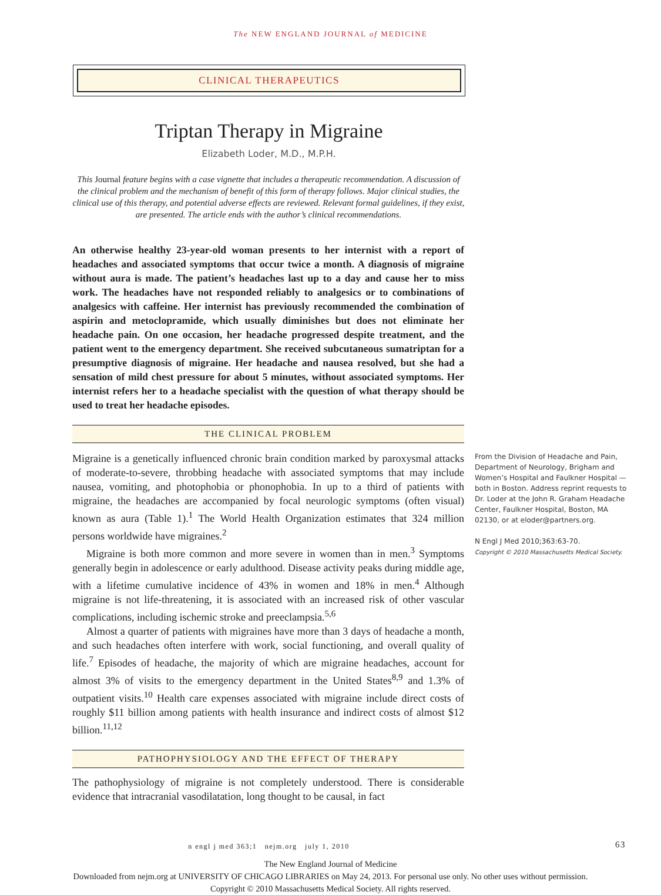The NEW ENGLAND JOURNAL of MEDICINE
CLINICAL THERAPEUTICS
Triptan Therapy in Migraine
Elizabeth Loder, M.D., M.P.H.
This Journal feature begins with a case vignette that includes a therapeutic recommendation. A discussion of the clinical problem and the mechanism of benefit of this form of therapy follows. Major clinical studies, the clinical use of this therapy, and potential adverse effects are reviewed. Relevant formal guidelines, if they exist, are presented. The article ends with the author’s clinical recommendations.
An otherwise healthy 23-year-old woman presents to her internist with a report of headaches and associated symptoms that occur twice a month. A diagnosis of migraine without aura is made. The patient’s headaches last up to a day and cause her to miss work. The headaches have not responded reliably to analgesics or to combinations of analgesics with caffeine. Her internist has previously recommended the combination of aspirin and metoclopramide, which usually diminishes but does not eliminate her headache pain. On one occasion, her headache progressed despite treatment, and the patient went to the emergency department. She received subcutaneous sumatriptan for a presumptive diagnosis of migraine. Her headache and nausea resolved, but she had a sensation of mild chest pressure for about 5 minutes, without associated symptoms. Her internist refers her to a headache specialist with the question of what therapy should be used to treat her headache episodes.
THE CLINICAL PROBLEM
Migraine is a genetically influenced chronic brain condition marked by paroxysmal attacks of moderate-to-severe, throbbing headache with associated symptoms that may include nausea, vomiting, and photophobia or phonophobia. In up to a third of patients with migraine, the headaches are accompanied by focal neurologic symptoms (often visual) known as aura (Table 1).<sup>1</sup> The World Health Organization estimates that 324 million persons worldwide have migraines.<sup>2</sup>
Migraine is both more common and more severe in women than in men.<sup>3</sup> Symptoms generally begin in adolescence or early adulthood. Disease activity peaks during middle age, with a lifetime cumulative incidence of 43% in women and 18% in men.<sup>4</sup> Although migraine is not life-threatening, it is associated with an increased risk of other vascular complications, including ischemic stroke and preeclampsia.<sup>5,6</sup>
Almost a quarter of patients with migraines have more than 3 days of headache a month, and such headaches often interfere with work, social functioning, and overall quality of life.<sup>7</sup> Episodes of headache, the majority of which are migraine headaches, account for almost 3% of visits to the emergency department in the United States<sup>8,9</sup> and 1.3% of outpatient visits.<sup>10</sup> Health care expenses associated with migraine include direct costs of roughly $11 billion among patients with health insurance and indirect costs of almost $12 billion.<sup>11,12</sup>
From the Division of Headache and Pain, Department of Neurology, Brigham and Women’s Hospital and Faulkner Hospital — both in Boston. Address reprint requests to Dr. Loder at the John R. Graham Headache Center, Faulkner Hospital, Boston, MA 02130, or at eloder@partners.org.
N Engl J Med 2010;363:63-70.
Copyright © 2010 Massachusetts Medical Society.
PATHOPHYSIOLOGY AND THE EFFECT OF THERAPY
The pathophysiology of migraine is not completely understood. There is considerable evidence that intracranial vasodilatation, long thought to be causal, in fact
n engl j med 363;1 nejm.org july 1, 2010 63
The New England Journal of Medicine
Downloaded from nejm.org at UNIVERSITY OF CHICAGO LIBRARIES on May 24, 2013. For personal use only. No other uses without permission.
Copyright © 2010 Massachusetts Medical Society. All rights reserved.